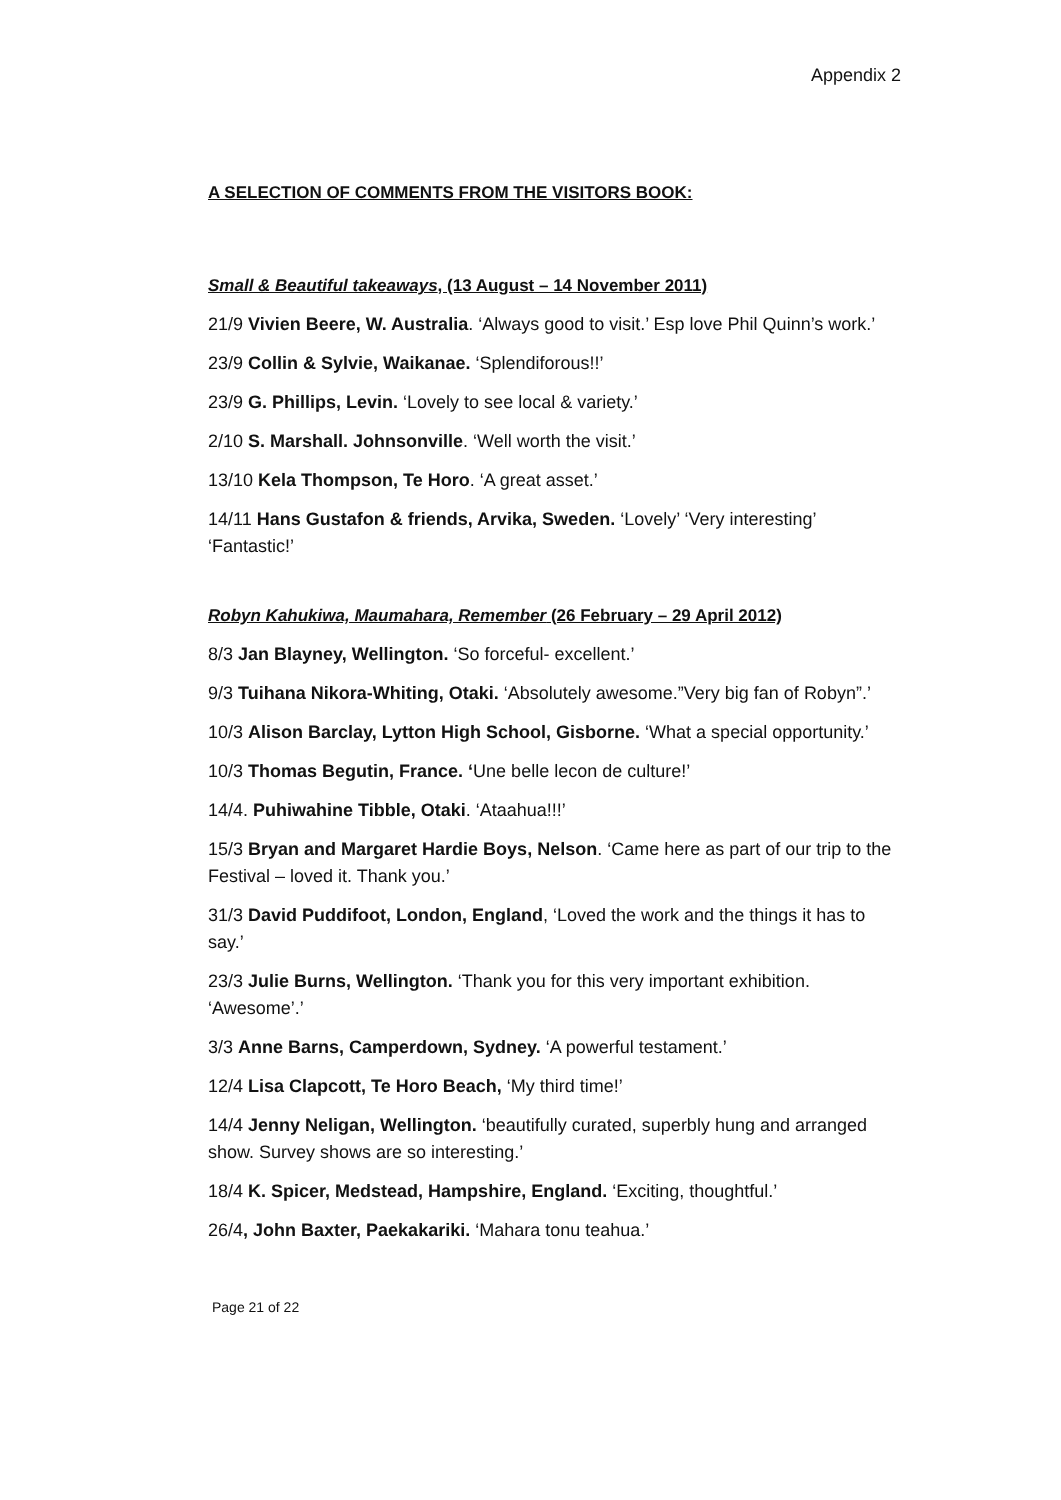Appendix 2
A SELECTION OF COMMENTS FROM THE VISITORS BOOK:
Small & Beautiful takeaways, (13 August – 14 November 2011)
21/9 Vivien Beere, W. Australia. ‘Always good to visit.’ Esp love Phil Quinn’s work.’
23/9 Collin & Sylvie, Waikanae. ‘Splendiforous!!’
23/9 G. Phillips, Levin. ‘Lovely to see local & variety.’
2/10 S. Marshall. Johnsonville. ‘Well worth the visit.’
13/10 Kela Thompson, Te Horo. ‘A great asset.’
14/11 Hans Gustafon & friends, Arvika, Sweden. ‘Lovely’ ‘Very interesting’ ‘Fantastic!’
Robyn Kahukiwa, Maumahara, Remember (26 February – 29 April 2012)
8/3 Jan Blayney, Wellington. ‘So forceful- excellent.’
9/3 Tuihana Nikora-Whiting, Otaki. ‘Absolutely awesome.”Very big fan of Robyn”.’
10/3 Alison Barclay, Lytton High School, Gisborne. ‘What a special opportunity.’
10/3 Thomas Begutin, France. ‘Une belle lecon de culture!’
14/4. Puhiwahine Tibble, Otaki. ‘Ataahua!!!’
15/3 Bryan and Margaret Hardie Boys, Nelson. ‘Came here as part of our trip to the Festival – loved it. Thank you.’
31/3 David Puddifoot, London, England, ‘Loved the work and the things it has to say.’
23/3 Julie Burns, Wellington. ‘Thank you for this very important exhibition. ‘Awesome’.’
3/3 Anne Barns, Camperdown, Sydney. ‘A powerful testament.’
12/4 Lisa Clapcott, Te Horo Beach, ‘My third time!’
14/4 Jenny Neligan, Wellington. ‘beautifully curated, superbly hung and arranged show. Survey shows are so interesting.’
18/4 K. Spicer, Medstead, Hampshire, England. ‘Exciting, thoughtful.’
26/4, John Baxter, Paekakariki. ‘Mahara tonu teahua.’
Page 21 of 22